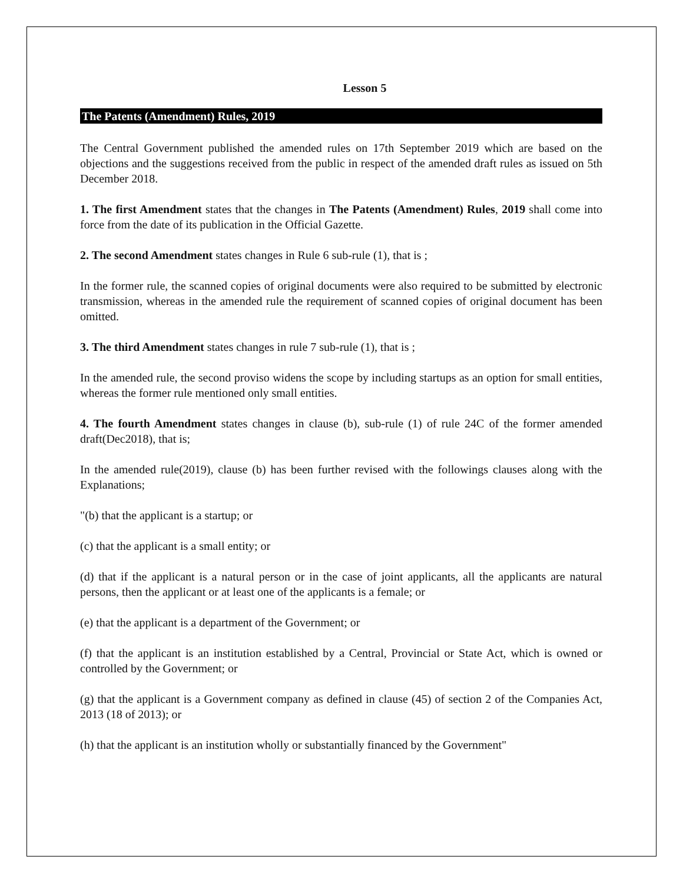Lesson 5
The Patents (Amendment) Rules, 2019
The Central Government published the amended rules on 17th September 2019 which are based on the objections and the suggestions received from the public in respect of the amended draft rules as issued on 5th December 2018.
1. The first Amendment states that the changes in The Patents (Amendment) Rules, 2019 shall come into force from the date of its publication in the Official Gazette.
2. The second Amendment states changes in Rule 6 sub-rule (1), that is ;
In the former rule, the scanned copies of original documents were also required to be submitted by electronic transmission, whereas in the amended rule the requirement of scanned copies of original document has been omitted.
3. The third Amendment states changes in rule 7 sub-rule (1), that is ;
In the amended rule, the second proviso widens the scope by including startups as an option for small entities, whereas the former rule mentioned only small entities.
4. The fourth Amendment states changes in clause (b), sub-rule (1) of rule 24C of the former amended draft(Dec2018), that is;
In the amended rule(2019), clause (b) has been further revised with the followings clauses along with the Explanations;
"(b) that the applicant is a startup; or
(c) that the applicant is a small entity; or
(d) that if the applicant is a natural person or in the case of joint applicants, all the applicants are natural persons, then the applicant or at least one of the applicants is a female; or
(e) that the applicant is a department of the Government; or
(f) that the applicant is an institution established by a Central, Provincial or State Act, which is owned or controlled by the Government; or
(g) that the applicant is a Government company as defined in clause (45) of section 2 of the Companies Act, 2013 (18 of 2013); or
(h) that the applicant is an institution wholly or substantially financed by the Government"